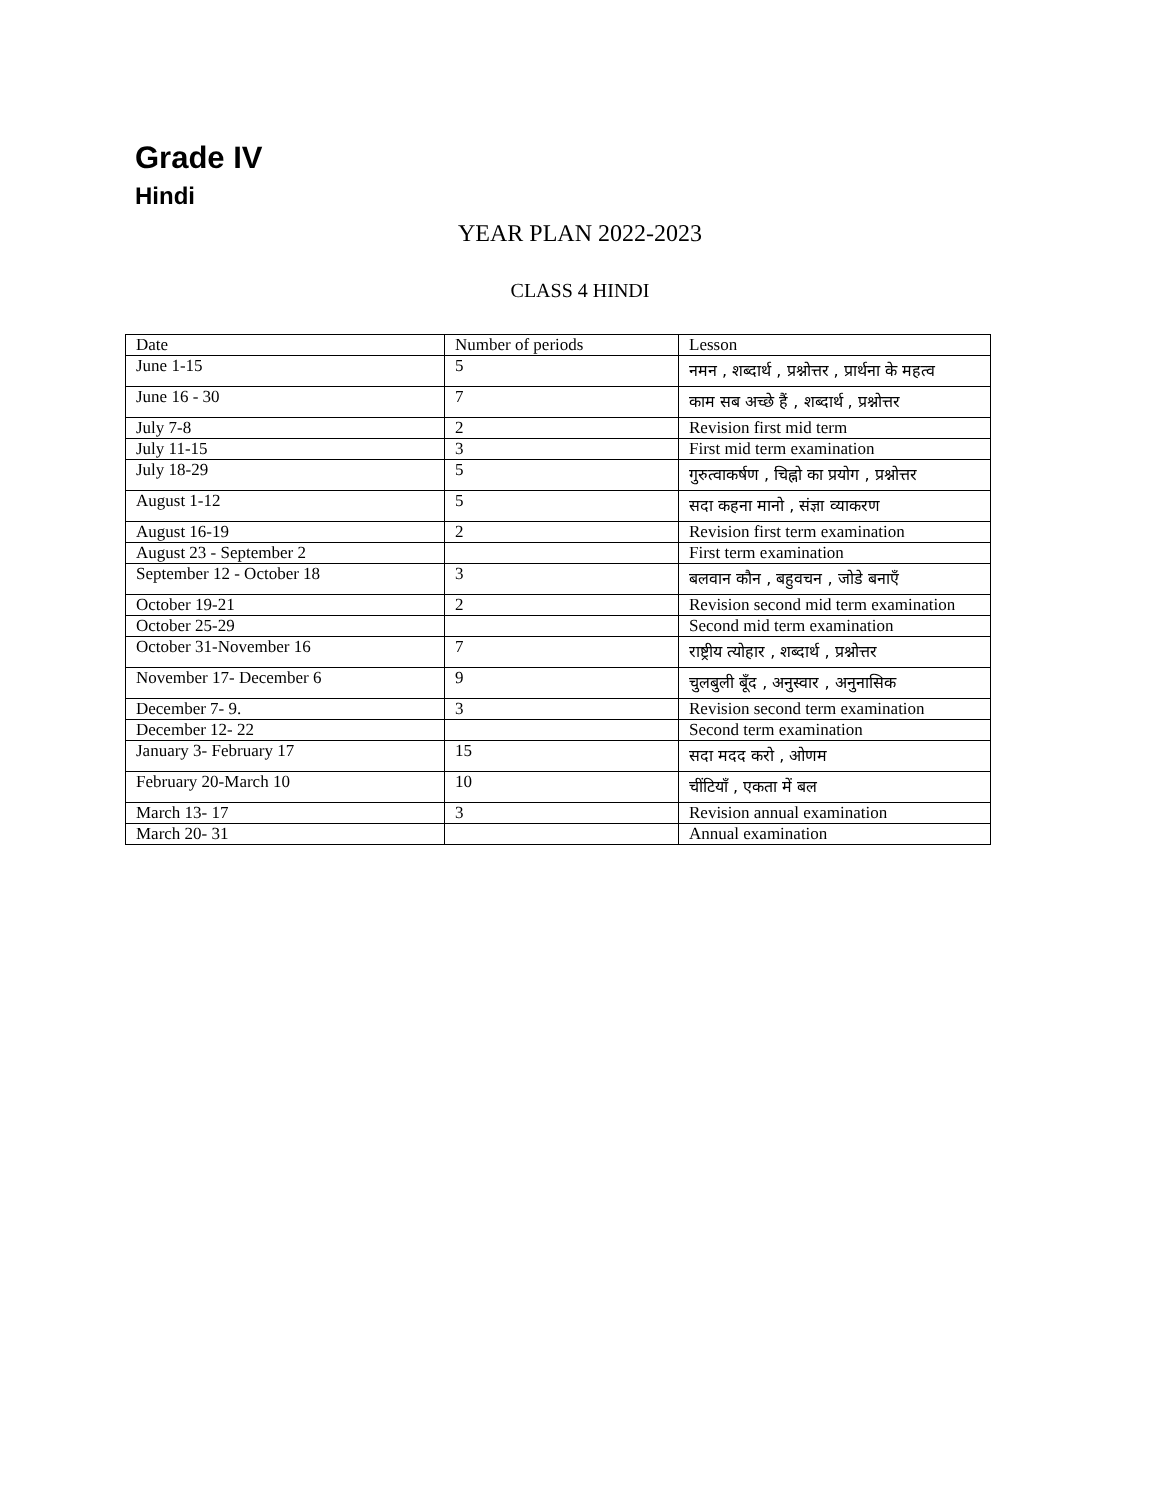Grade IV
Hindi
YEAR PLAN 2022-2023
CLASS 4 HINDI
| Date | Number of periods | Lesson |
| June 1-15 | 5 | नमन , शब्दार्थ , प्रश्नोत्तर , प्रार्थना के महत्व |
| June 16 - 30 | 7 | काम सब अच्छे हैं , शब्दार्थ , प्रश्नोत्तर |
| July 7-8 | 2 | Revision first mid term |
| July 11-15 | 3 | First mid term examination |
| July 18-29 | 5 | गुरुत्वाकर्षण , चिह्नो का प्रयोग , प्रश्नोत्तर |
| August 1-12 | 5 | सदा कहना मानो , संज्ञा व्याकरण |
| August 16-19 | 2 | Revision first term examination |
| August 23 - September 2 | | First term examination |
| September 12 - October 18 | 3 | बलवान कौन , बहुवचन , जोडे बनाएँ |
| October 19-21 | 2 | Revision second mid term examination |
| October 25-29 | | Second mid term examination |
| October 31-November 16 | 7 | राष्ट्रीय त्योहार , शब्दार्थ , प्रश्नोत्तर |
| November 17- December 6 | 9 | चुलबुली बूँद , अनुस्वार , अनुनासिक |
| December 7- 9. | 3 | Revision second term examination |
| December 12- 22 | | Second term examination |
| January 3- February 17 | 15 | सदा मदद करो , ओणम |
| February 20-March 10 | 10 | चींटियाँ , एकता में बल |
| March 13- 17 | 3 | Revision annual examination |
| March 20- 31 | | Annual examination |